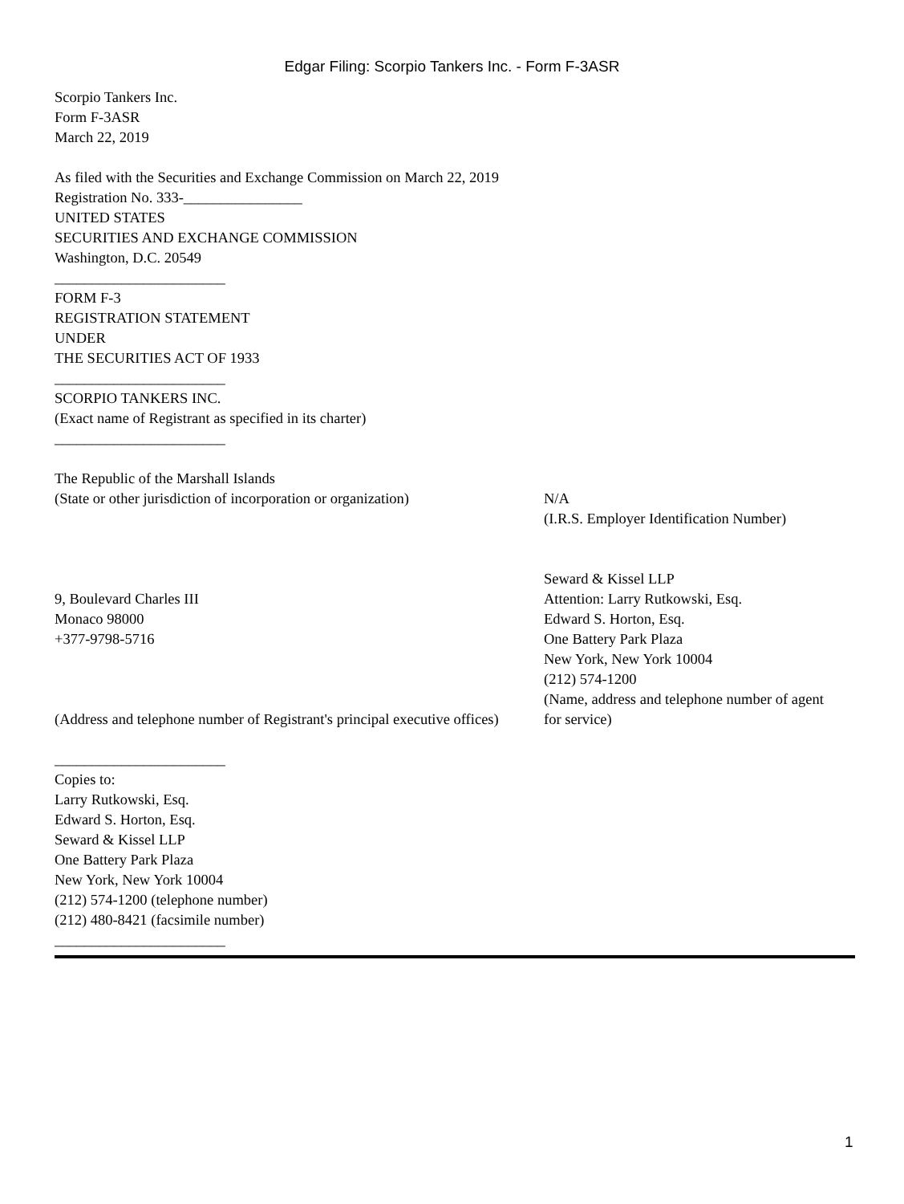Edgar Filing: Scorpio Tankers Inc. - Form F-3ASR
Scorpio Tankers Inc.
Form F-3ASR
March 22, 2019
As filed with the Securities and Exchange Commission on March 22, 2019
Registration No. 333-________________
UNITED STATES
SECURITIES AND EXCHANGE COMMISSION
Washington, D.C. 20549
_______________________
FORM F-3
REGISTRATION STATEMENT
UNDER
THE SECURITIES ACT OF 1933
_______________________
SCORPIO TANKERS INC.
(Exact name of Registrant as specified in its charter)
_______________________
The Republic of the Marshall Islands
(State or other jurisdiction of incorporation or organization)
N/A
(I.R.S. Employer Identification Number)
9, Boulevard Charles III
Monaco 98000
+377-9798-5716
(Address and telephone number of Registrant's principal executive offices)
Seward & Kissel LLP
Attention: Larry Rutkowski, Esq.
Edward S. Horton, Esq.
One Battery Park Plaza
New York, New York 10004
(212) 574-1200
(Name, address and telephone number of agent
for service)
_______________________
Copies to:
Larry Rutkowski, Esq.
Edward S. Horton, Esq.
Seward & Kissel LLP
One Battery Park Plaza
New York, New York 10004
(212) 574-1200 (telephone number)
(212) 480-8421 (facsimile number)
_______________________
1